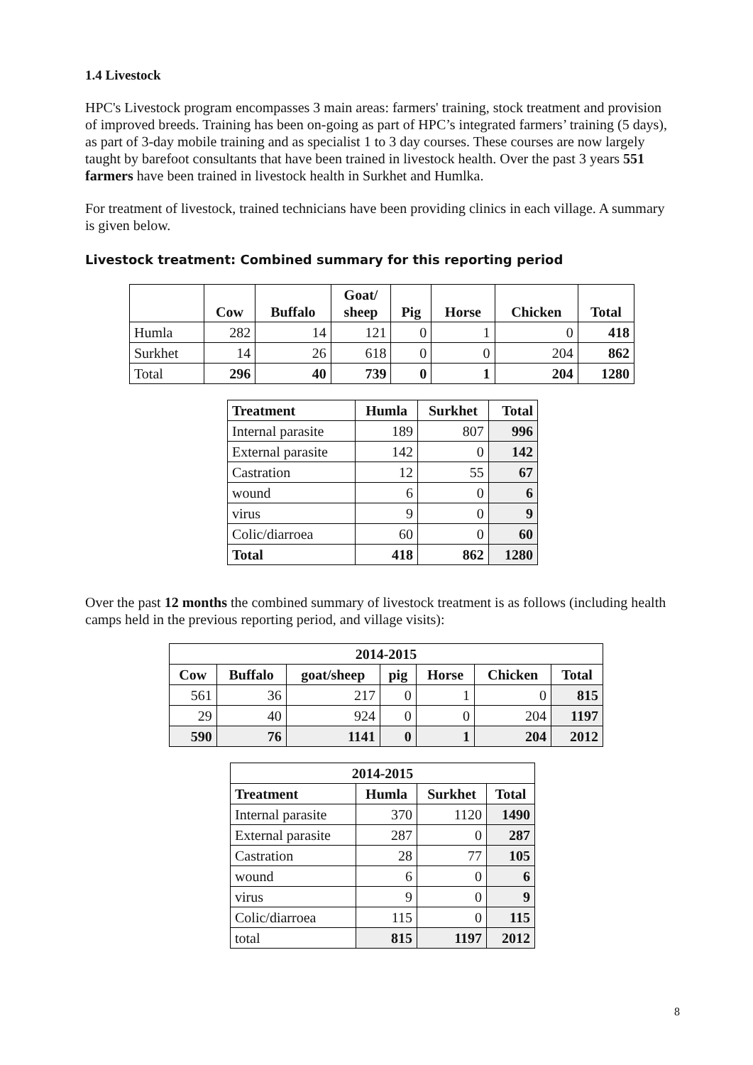1.4 Livestock
HPC's Livestock program encompasses 3 main areas: farmers' training, stock treatment and provision of improved breeds. Training has been on-going as part of HPC’s integrated farmers’ training (5 days), as part of 3-day mobile training and as specialist 1 to 3 day courses. These courses are now largely taught by barefoot consultants that have been trained in livestock health. Over the past 3 years 551 farmers have been trained in livestock health in Surkhet and Humlka.
For treatment of livestock, trained technicians have been providing clinics in each village. A summary is given below.
Livestock treatment: Combined summary for this reporting period
| | Cow | Buffalo | Goat/ sheep | Pig | Horse | Chicken | Total |
| --- | --- | --- | --- | --- | --- | --- | --- |
| Humla | 282 | 14 | 121 | 0 | 1 | 0 | 418 |
| Surkhet | 14 | 26 | 618 | 0 | 0 | 204 | 862 |
| Total | 296 | 40 | 739 | 0 | 1 | 204 | 1280 |
| Treatment | Humla | Surkhet | Total |
| --- | --- | --- | --- |
| Internal parasite | 189 | 807 | 996 |
| External parasite | 142 | 0 | 142 |
| Castration | 12 | 55 | 67 |
| wound | 6 | 0 | 6 |
| virus | 9 | 0 | 9 |
| Colic/diarroea | 60 | 0 | 60 |
| Total | 418 | 862 | 1280 |
Over the past 12 months the combined summary of livestock treatment is as follows (including health camps held in the previous reporting period, and village visits):
| 2014-2015 | | | | | | |
| --- | --- | --- | --- | --- | --- | --- |
| Cow | Buffalo | goat/sheep | pig | Horse | Chicken | Total |
| 561 | 36 | 217 | 0 | 1 | 0 | 815 |
| 29 | 40 | 924 | 0 | 0 | 204 | 1197 |
| 590 | 76 | 1141 | 0 | 1 | 204 | 2012 |
| 2014-2015 | | | |
| --- | --- | --- | --- |
| Treatment | Humla | Surkhet | Total |
| Internal parasite | 370 | 1120 | 1490 |
| External parasite | 287 | 0 | 287 |
| Castration | 28 | 77 | 105 |
| wound | 6 | 0 | 6 |
| virus | 9 | 0 | 9 |
| Colic/diarroea | 115 | 0 | 115 |
| total | 815 | 1197 | 2012 |
8